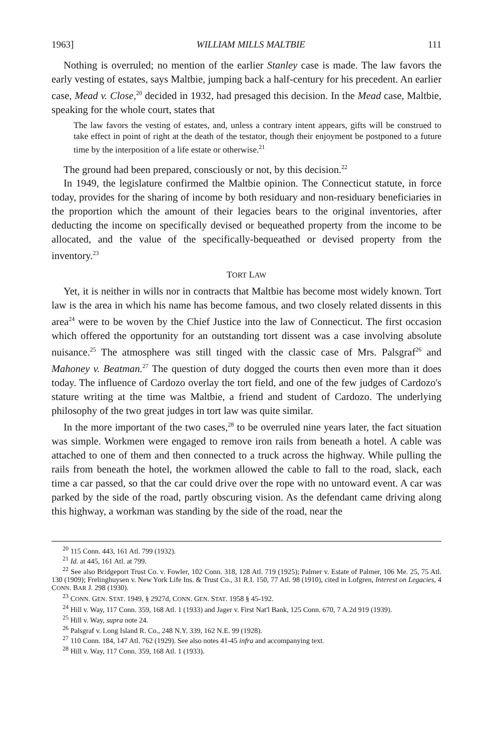1963] WILLIAM MILLS MALTBIE 111
Nothing is overruled; no mention of the earlier Stanley case is made. The law favors the early vesting of estates, says Maltbie, jumping back a half-century for his precedent. An earlier case, Mead v. Close,<sup>20</sup> decided in 1932, had presaged this decision. In the Mead case, Maltbie, speaking for the whole court, states that
The law favors the vesting of estates, and, unless a contrary intent appears, gifts will be construed to take effect in point of right at the death of the testator, though their enjoyment be postponed to a future time by the interposition of a life estate or otherwise.<sup>21</sup>
The ground had been prepared, consciously or not, by this decision.<sup>22</sup>
In 1949, the legislature confirmed the Maltbie opinion. The Connecticut statute, in force today, provides for the sharing of income by both residuary and non-residuary beneficiaries in the proportion which the amount of their legacies bears to the original inventories, after deducting the income on specifically devised or bequeathed property from the income to be allocated, and the value of the specifically-bequeathed or devised property from the inventory.<sup>23</sup>
TORT LAW
Yet, it is neither in wills nor in contracts that Maltbie has become most widely known. Tort law is the area in which his name has become famous, and two closely related dissents in this area<sup>24</sup> were to be woven by the Chief Justice into the law of Connecticut. The first occasion which offered the opportunity for an outstanding tort dissent was a case involving absolute nuisance.<sup>25</sup> The atmosphere was still tinged with the classic case of Mrs. Palsgraf<sup>26</sup> and Mahoney v. Beatman.<sup>27</sup> The question of duty dogged the courts then even more than it does today. The influence of Cardozo overlay the tort field, and one of the few judges of Cardozo's stature writing at the time was Maltbie, a friend and student of Cardozo. The underlying philosophy of the two great judges in tort law was quite similar.
In the more important of the two cases,<sup>28</sup> to be overruled nine years later, the fact situation was simple. Workmen were engaged to remove iron rails from beneath a hotel. A cable was attached to one of them and then connected to a truck across the highway. While pulling the rails from beneath the hotel, the workmen allowed the cable to fall to the road, slack, each time a car passed, so that the car could drive over the rope with no untoward event. A car was parked by the side of the road, partly obscuring vision. As the defendant came driving along this highway, a workman was standing by the side of the road, near the
<sup>20</sup> 115 Conn. 443, 161 Atl. 799 (1932).
<sup>21</sup> Id. at 445, 161 Atl. at 799.
<sup>22</sup> See also Bridgeport Trust Co. v. Fowler, 102 Conn. 318, 128 Atl. 719 (1925); Palmer v. Estate of Palmer, 106 Me. 25, 75 Atl. 130 (1909); Frelinghuysen v. New York Life Ins. & Trust Co., 31 R.I. 150, 77 Atl. 98 (1910), cited in Lofgren, Interest on Legacies, 4 CONN. BAR J. 298 (1930).
<sup>23</sup> CONN. GEN. STAT. 1949, § 2927d, CONN. GEN. STAT. 1958 § 45-192.
<sup>24</sup> Hill v. Way, 117 Conn. 359, 168 Atl. 1 (1933) and Jager v. First Nat'l Bank, 125 Conn. 670, 7 A.2d 919 (1939).
<sup>25</sup> Hill v. Way, supra note 24.
<sup>26</sup> Palsgraf v. Long Island R. Co., 248 N.Y. 339, 162 N.E. 99 (1928).
<sup>27</sup> 110 Conn. 184, 147 Atl. 762 (1929). See also notes 41-45 infra and accompanying text.
<sup>28</sup> Hill v. Way, 117 Conn. 359, 168 Atl. 1 (1933).